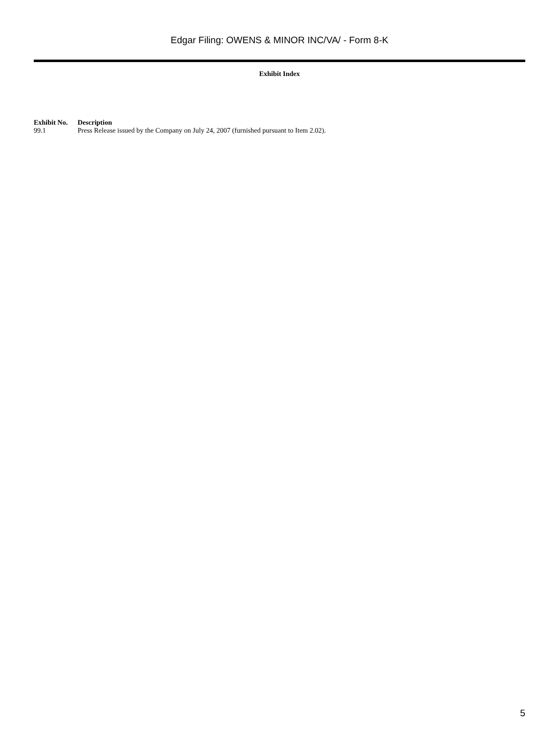Edgar Filing: OWENS & MINOR INC/VA/ - Form 8-K
Exhibit Index
| Exhibit No. | Description |
| --- | --- |
| 99.1 | Press Release issued by the Company on July 24, 2007 (furnished pursuant to Item 2.02). |
5